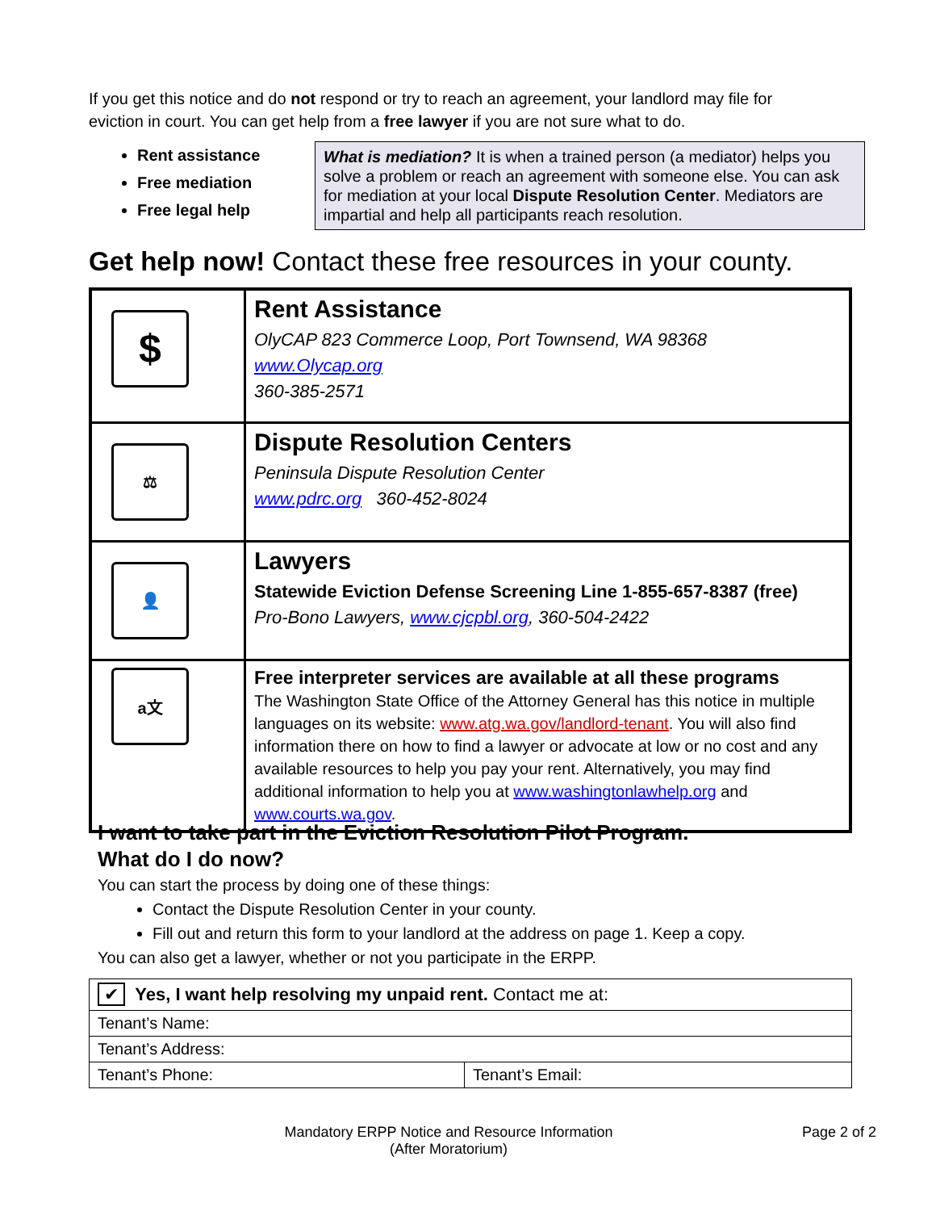If you get this notice and do not respond or try to reach an agreement, your landlord may file for eviction in court. You can get help from a free lawyer if you are not sure what to do.
Rent assistance
Free mediation
Free legal help
What is mediation? It is when a trained person (a mediator) helps you solve a problem or reach an agreement with someone else. You can ask for mediation at your local Dispute Resolution Center. Mediators are impartial and help all participants reach resolution.
Get help now! Contact these free resources in your county.
| $ | Rent Assistance OlyCAP 823 Commerce Loop, Port Townsend, WA 98368 www.Olycap.org 360-385-2571 |
| ⚖ | Dispute Resolution Centers Peninsula Dispute Resolution Center www.pdrc.org 360-452-8024 |
| 👤 | Lawyers Statewide Eviction Defense Screening Line 1-855-657-8387 (free) Pro-Bono Lawyers, www.cjcpbl.org , 360-504-2422 |
| a文 | Free interpreter services are available at all these programs The Washington State Office of the Attorney General has this notice in multiple languages on its website: www.atg.wa.gov/landlord-tenant . You will also find information there on how to find a lawyer or advocate at low or no cost and any available resources to help you pay your rent. Alternatively, you may find additional information to help you at www.washingtonlawhelp.org and www.courts.wa.gov . |
I want to take part in the Eviction Resolution Pilot Program.
What do I do now?
You can start the process by doing one of these things:
Contact the Dispute Resolution Center in your county.
Fill out and return this form to your landlord at the address on page 1. Keep a copy.
You can also get a lawyer, whether or not you participate in the ERPP.
| ✔ Yes, I want help resolving my unpaid rent. Contact me at: | |
| Tenant’s Name: | |
| Tenant’s Address: | |
| Tenant’s Phone: | Tenant’s Email: |
Mandatory ERPP Notice and Resource Information
(After Moratorium)
Page 2 of 2